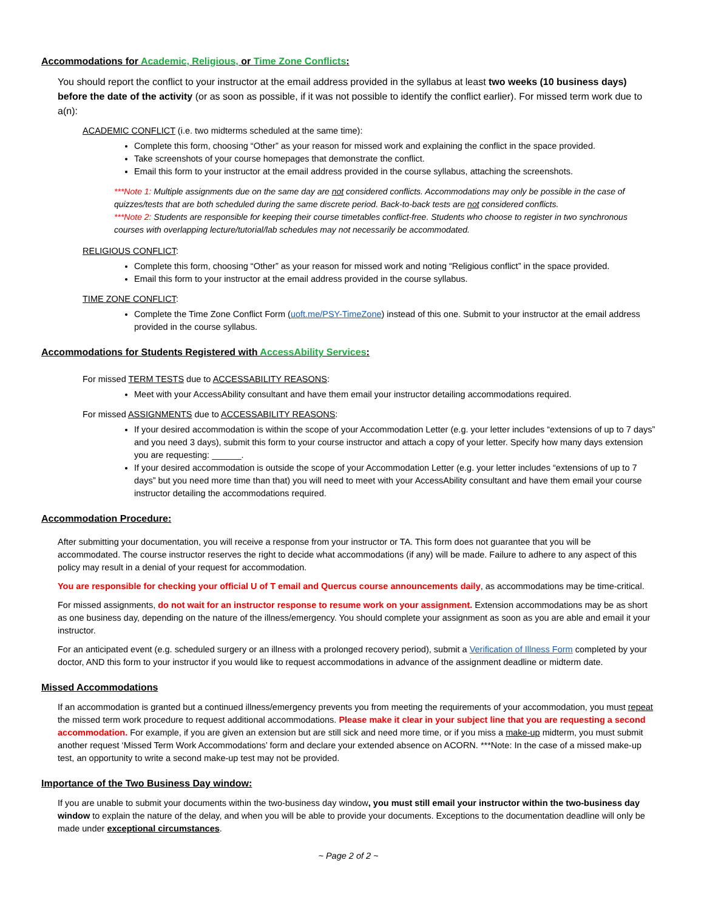Accommodations for Academic, Religious, or Time Zone Conflicts:
You should report the conflict to your instructor at the email address provided in the syllabus at least two weeks (10 business days) before the date of the activity (or as soon as possible, if it was not possible to identify the conflict earlier). For missed term work due to a(n):
ACADEMIC CONFLICT (i.e. two midterms scheduled at the same time):
Complete this form, choosing “Other” as your reason for missed work and explaining the conflict in the space provided.
Take screenshots of your course homepages that demonstrate the conflict.
Email this form to your instructor at the email address provided in the course syllabus, attaching the screenshots.
***Note 1: Multiple assignments due on the same day are not considered conflicts. Accommodations may only be possible in the case of quizzes/tests that are both scheduled during the same discrete period. Back-to-back tests are not considered conflicts.
***Note 2: Students are responsible for keeping their course timetables conflict-free. Students who choose to register in two synchronous courses with overlapping lecture/tutorial/lab schedules may not necessarily be accommodated.
RELIGIOUS CONFLICT:
Complete this form, choosing “Other” as your reason for missed work and noting “Religious conflict” in the space provided.
Email this form to your instructor at the email address provided in the course syllabus.
TIME ZONE CONFLICT:
Complete the Time Zone Conflict Form (uoft.me/PSY-TimeZone) instead of this one. Submit to your instructor at the email address provided in the course syllabus.
Accommodations for Students Registered with AccessAbility Services:
For missed TERM TESTS due to ACCESSABILITY REASONS:
Meet with your AccessAbility consultant and have them email your instructor detailing accommodations required.
For missed ASSIGNMENTS due to ACCESSABILITY REASONS:
If your desired accommodation is within the scope of your Accommodation Letter (e.g. your letter includes “extensions of up to 7 days” and you need 3 days), submit this form to your course instructor and attach a copy of your letter. Specify how many days extension you are requesting: ______.
If your desired accommodation is outside the scope of your Accommodation Letter (e.g. your letter includes “extensions of up to 7 days” but you need more time than that) you will need to meet with your AccessAbility consultant and have them email your course instructor detailing the accommodations required.
Accommodation Procedure:
After submitting your documentation, you will receive a response from your instructor or TA. This form does not guarantee that you will be accommodated. The course instructor reserves the right to decide what accommodations (if any) will be made. Failure to adhere to any aspect of this policy may result in a denial of your request for accommodation.
You are responsible for checking your official U of T email and Quercus course announcements daily, as accommodations may be time-critical.
For missed assignments, do not wait for an instructor response to resume work on your assignment. Extension accommodations may be as short as one business day, depending on the nature of the illness/emergency. You should complete your assignment as soon as you are able and email it your instructor.
For an anticipated event (e.g. scheduled surgery or an illness with a prolonged recovery period), submit a Verification of Illness Form completed by your doctor, AND this form to your instructor if you would like to request accommodations in advance of the assignment deadline or midterm date.
Missed Accommodations
If an accommodation is granted but a continued illness/emergency prevents you from meeting the requirements of your accommodation, you must repeat the missed term work procedure to request additional accommodations. Please make it clear in your subject line that you are requesting a second accommodation. For example, if you are given an extension but are still sick and need more time, or if you miss a make-up midterm, you must submit another request ‘Missed Term Work Accommodations’ form and declare your extended absence on ACORN. ***Note: In the case of a missed make-up test, an opportunity to write a second make-up test may not be provided.
Importance of the Two Business Day window:
If you are unable to submit your documents within the two-business day window, you must still email your instructor within the two-business day window to explain the nature of the delay, and when you will be able to provide your documents. Exceptions to the documentation deadline will only be made under exceptional circumstances.
~ Page 2 of 2 ~